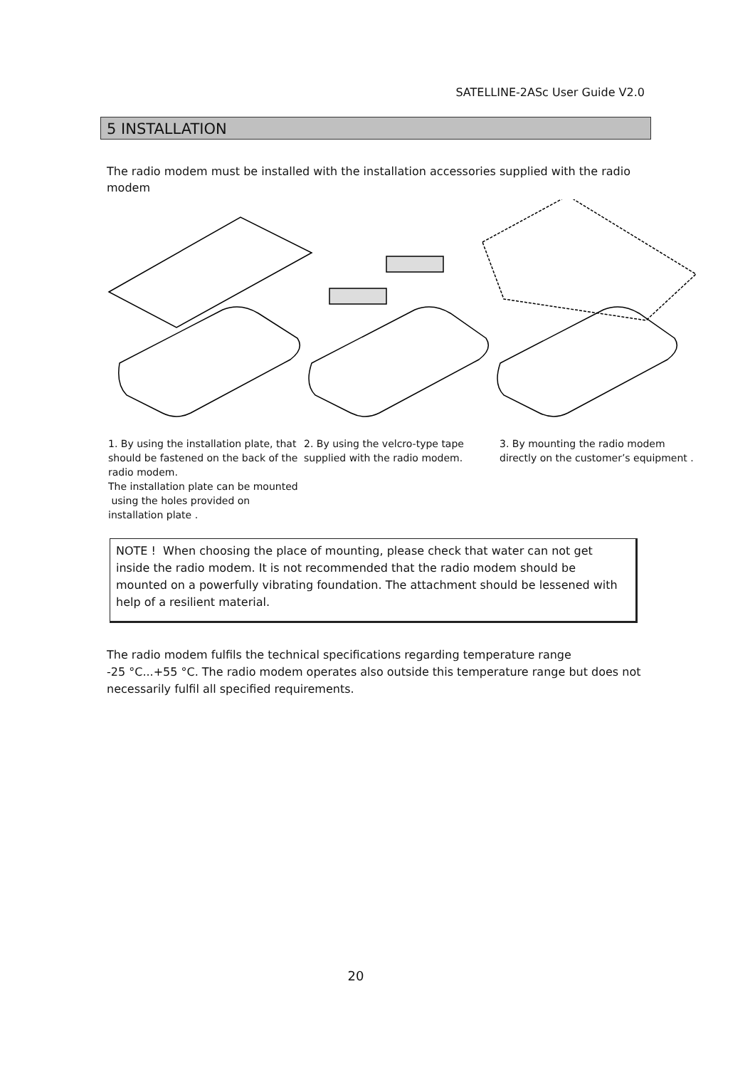SATELLINE-2ASc User Guide V2.0
5 INSTALLATION
The radio modem must be installed with the installation accessories supplied with the radio modem
1. By using the installation plate, that should be fastened on the back of the radio modem.
The installation plate can be mounted using the holes provided on installation plate .
2. By using the velcro-type tape supplied with the radio modem.
3. By mounting the radio modem directly on the customer’s equipment .
NOTE ! When choosing the place of mounting, please check that water can not get inside the radio modem. It is not recommended that the radio modem should be mounted on a powerfully vibrating foundation. The attachment should be lessened with help of a resilient material.
The radio modem fulfils the technical specifications regarding temperature range
-25 °C...+55 °C. The radio modem operates also outside this temperature range but does not necessarily fulfil all specified requirements.
20